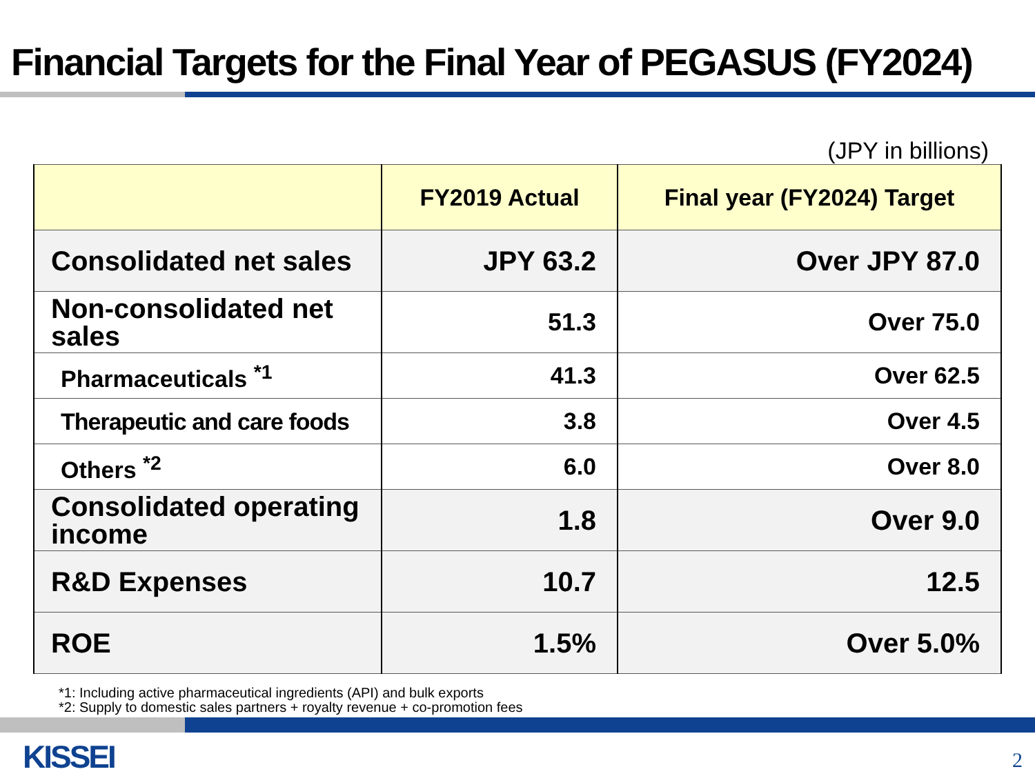Financial Targets for the Final Year of PEGASUS (FY2024)
(JPY in billions)
| | FY2019 Actual | Final year (FY2024) Target |
| --- | --- | --- |
| Consolidated net sales | JPY 63.2 | Over JPY 87.0 |
| Non-consolidated net sales | 51.3 | Over 75.0 |
| Pharmaceuticals <sup>*1</sup> | 41.3 | Over 62.5 |
| Therapeutic and care foods | 3.8 | Over 4.5 |
| Others <sup>*2</sup> | 6.0 | Over 8.0 |
| Consolidated operating income | 1.8 | Over 9.0 |
| R&D Expenses | 10.7 | 12.5 |
| ROE | 1.5% | Over 5.0% |
*1: Including active pharmaceutical ingredients (API) and bulk exports
*2: Supply to domestic sales partners + royalty revenue + co-promotion fees
KISSEI 2